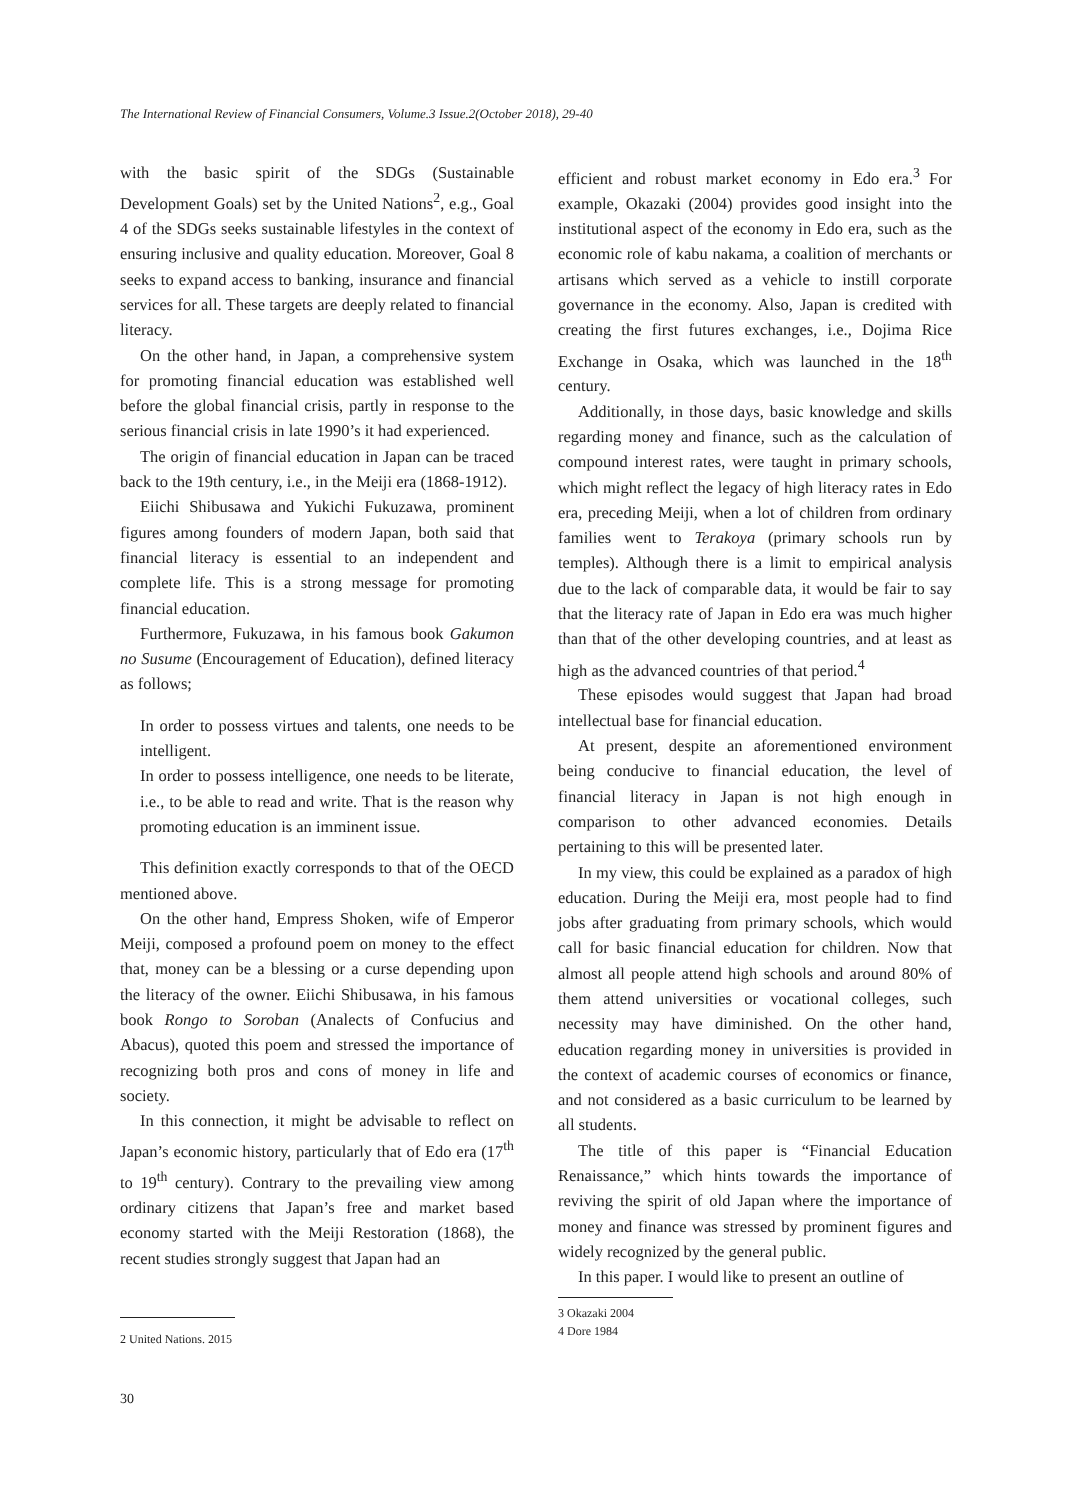The International Review of Financial Consumers, Volume.3 Issue.2(October 2018), 29-40
with the basic spirit of the SDGs (Sustainable Development Goals) set by the United Nations<sup>2</sup>, e.g., Goal 4 of the SDGs seeks sustainable lifestyles in the context of ensuring inclusive and quality education. Moreover, Goal 8 seeks to expand access to banking, insurance and financial services for all. These targets are deeply related to financial literacy.
On the other hand, in Japan, a comprehensive system for promoting financial education was established well before the global financial crisis, partly in response to the serious financial crisis in late 1990’s it had experienced.
The origin of financial education in Japan can be traced back to the 19th century, i.e., in the Meiji era (1868-1912).
Eiichi Shibusawa and Yukichi Fukuzawa, prominent figures among founders of modern Japan, both said that financial literacy is essential to an independent and complete life. This is a strong message for promoting financial education.
Furthermore, Fukuzawa, in his famous book Gakumon no Susume (Encouragement of Education), defined literacy as follows;
In order to possess virtues and talents, one needs to be intelligent.
In order to possess intelligence, one needs to be literate, i.e., to be able to read and write. That is the reason why promoting education is an imminent issue.
This definition exactly corresponds to that of the OECD mentioned above.
On the other hand, Empress Shoken, wife of Emperor Meiji, composed a profound poem on money to the effect that, money can be a blessing or a curse depending upon the literacy of the owner. Eiichi Shibusawa, in his famous book Rongo to Soroban (Analects of Confucius and Abacus), quoted this poem and stressed the importance of recognizing both pros and cons of money in life and society.
In this connection, it might be advisable to reflect on Japan’s economic history, particularly that of Edo era (17<sup>th</sup> to 19<sup>th</sup> century). Contrary to the prevailing view among ordinary citizens that Japan’s free and market based economy started with the Meiji Restoration (1868), the recent studies strongly suggest that Japan had an
efficient and robust market economy in Edo era.<sup>3</sup> For example, Okazaki (2004) provides good insight into the institutional aspect of the economy in Edo era, such as the economic role of kabu nakama, a coalition of merchants or artisans which served as a vehicle to instill corporate governance in the economy. Also, Japan is credited with creating the first futures exchanges, i.e., Dojima Rice Exchange in Osaka, which was launched in the 18<sup>th</sup> century.
Additionally, in those days, basic knowledge and skills regarding money and finance, such as the calculation of compound interest rates, were taught in primary schools, which might reflect the legacy of high literacy rates in Edo era, preceding Meiji, when a lot of children from ordinary families went to Terakoya (primary schools run by temples). Although there is a limit to empirical analysis due to the lack of comparable data, it would be fair to say that the literacy rate of Japan in Edo era was much higher than that of the other developing countries, and at least as high as the advanced countries of that period.<sup>4</sup>
These episodes would suggest that Japan had broad intellectual base for financial education.
At present, despite an aforementioned environment being conducive to financial education, the level of financial literacy in Japan is not high enough in comparison to other advanced economies. Details pertaining to this will be presented later.
In my view, this could be explained as a paradox of high education. During the Meiji era, most people had to find jobs after graduating from primary schools, which would call for basic financial education for children. Now that almost all people attend high schools and around 80% of them attend universities or vocational colleges, such necessity may have diminished. On the other hand, education regarding money in universities is provided in the context of academic courses of economics or finance, and not considered as a basic curriculum to be learned by all students.
The title of this paper is “Financial Education Renaissance,” which hints towards the importance of reviving the spirit of old Japan where the importance of money and finance was stressed by prominent figures and widely recognized by the general public.
In this paper. I would like to present an outline of
2 United Nations. 2015
3 Okazaki 2004
4 Dore 1984
30